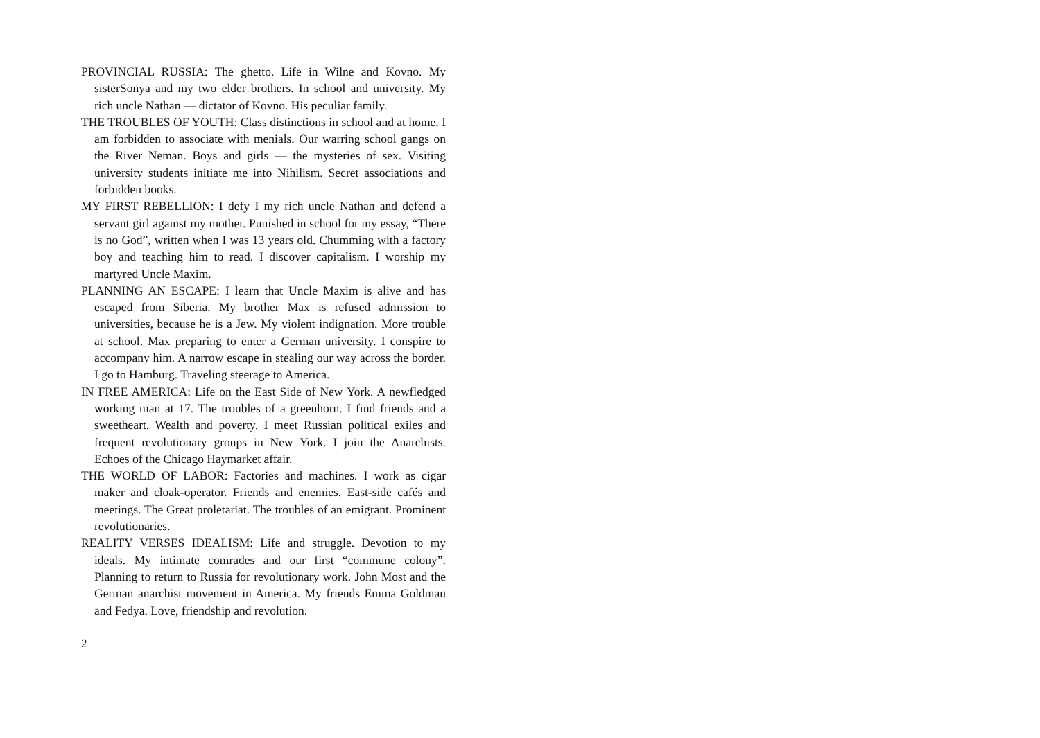PROVINCIAL RUSSIA: The ghetto. Life in Wilne and Kovno. My sisterSonya and my two elder brothers. In school and university. My rich uncle Nathan — dictator of Kovno. His peculiar family.
THE TROUBLES OF YOUTH: Class distinctions in school and at home. I am forbidden to associate with menials. Our warring school gangs on the River Neman. Boys and girls — the mysteries of sex. Visiting university students initiate me into Nihilism. Secret associations and forbidden books.
MY FIRST REBELLION: I defy I my rich uncle Nathan and defend a servant girl against my mother. Punished in school for my essay, “There is no God”, written when I was 13 years old. Chumming with a factory boy and teaching him to read. I discover capitalism. I worship my martyred Uncle Maxim.
PLANNING AN ESCAPE: I learn that Uncle Maxim is alive and has escaped from Siberia. My brother Max is refused admission to universities, because he is a Jew. My violent indignation. More trouble at school. Max preparing to enter a German university. I conspire to accompany him. A narrow escape in stealing our way across the border. I go to Hamburg. Traveling steerage to America.
IN FREE AMERICA: Life on the East Side of New York. A newfledged working man at 17. The troubles of a greenhorn. I find friends and a sweetheart. Wealth and poverty. I meet Russian political exiles and frequent revolutionary groups in New York. I join the Anarchists. Echoes of the Chicago Haymarket affair.
THE WORLD OF LABOR: Factories and machines. I work as cigar maker and cloak-operator. Friends and enemies. East-side cafés and meetings. The Great proletariat. The troubles of an emigrant. Prominent revolutionaries.
REALITY VERSES IDEALISM: Life and struggle. Devotion to my ideals. My intimate comrades and our first “commune colony”. Planning to return to Russia for revolutionary work. John Most and the German anarchist movement in America. My friends Emma Goldman and Fedya. Love, friendship and revolution.
2